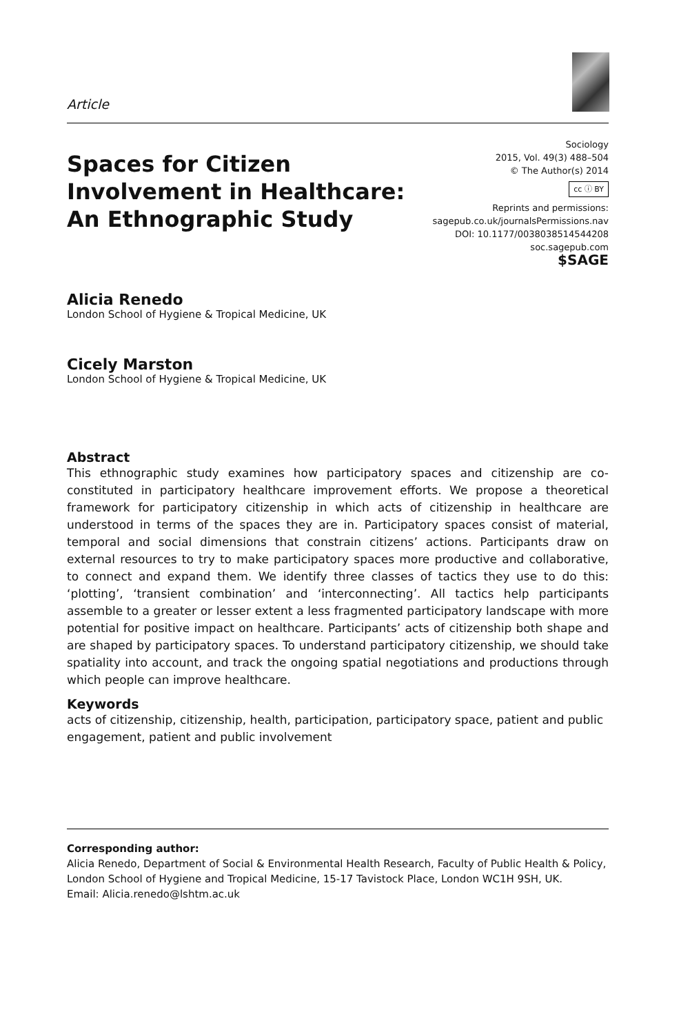Article
Spaces for Citizen
Involvement in Healthcare:
An Ethnographic Study
Sociology
2015, Vol. 49(3) 488–504
© The Author(s) 2014
cc ⓘ BY
Reprints and permissions:
sagepub.co.uk/journalsPermissions.nav
DOI: 10.1177/0038038514544208
soc.sagepub.com
$SAGE
Alicia Renedo
London School of Hygiene & Tropical Medicine, UK
Cicely Marston
London School of Hygiene & Tropical Medicine, UK
Abstract
This ethnographic study examines how participatory spaces and citizenship are co-constituted in participatory healthcare improvement efforts. We propose a theoretical framework for participatory citizenship in which acts of citizenship in healthcare are understood in terms of the spaces they are in. Participatory spaces consist of material, temporal and social dimensions that constrain citizens’ actions. Participants draw on external resources to try to make participatory spaces more productive and collaborative, to connect and expand them. We identify three classes of tactics they use to do this: ‘plotting’, ‘transient combination’ and ‘interconnecting’. All tactics help participants assemble to a greater or lesser extent a less fragmented participatory landscape with more potential for positive impact on healthcare. Participants’ acts of citizenship both shape and are shaped by participatory spaces. To understand participatory citizenship, we should take spatiality into account, and track the ongoing spatial negotiations and productions through which people can improve healthcare.
Keywords
acts of citizenship, citizenship, health, participation, participatory space, patient and public engagement, patient and public involvement
Corresponding author:
Alicia Renedo, Department of Social & Environmental Health Research, Faculty of Public Health & Policy, London School of Hygiene and Tropical Medicine, 15-17 Tavistock Place, London WC1H 9SH, UK.
Email: Alicia.renedo@lshtm.ac.uk